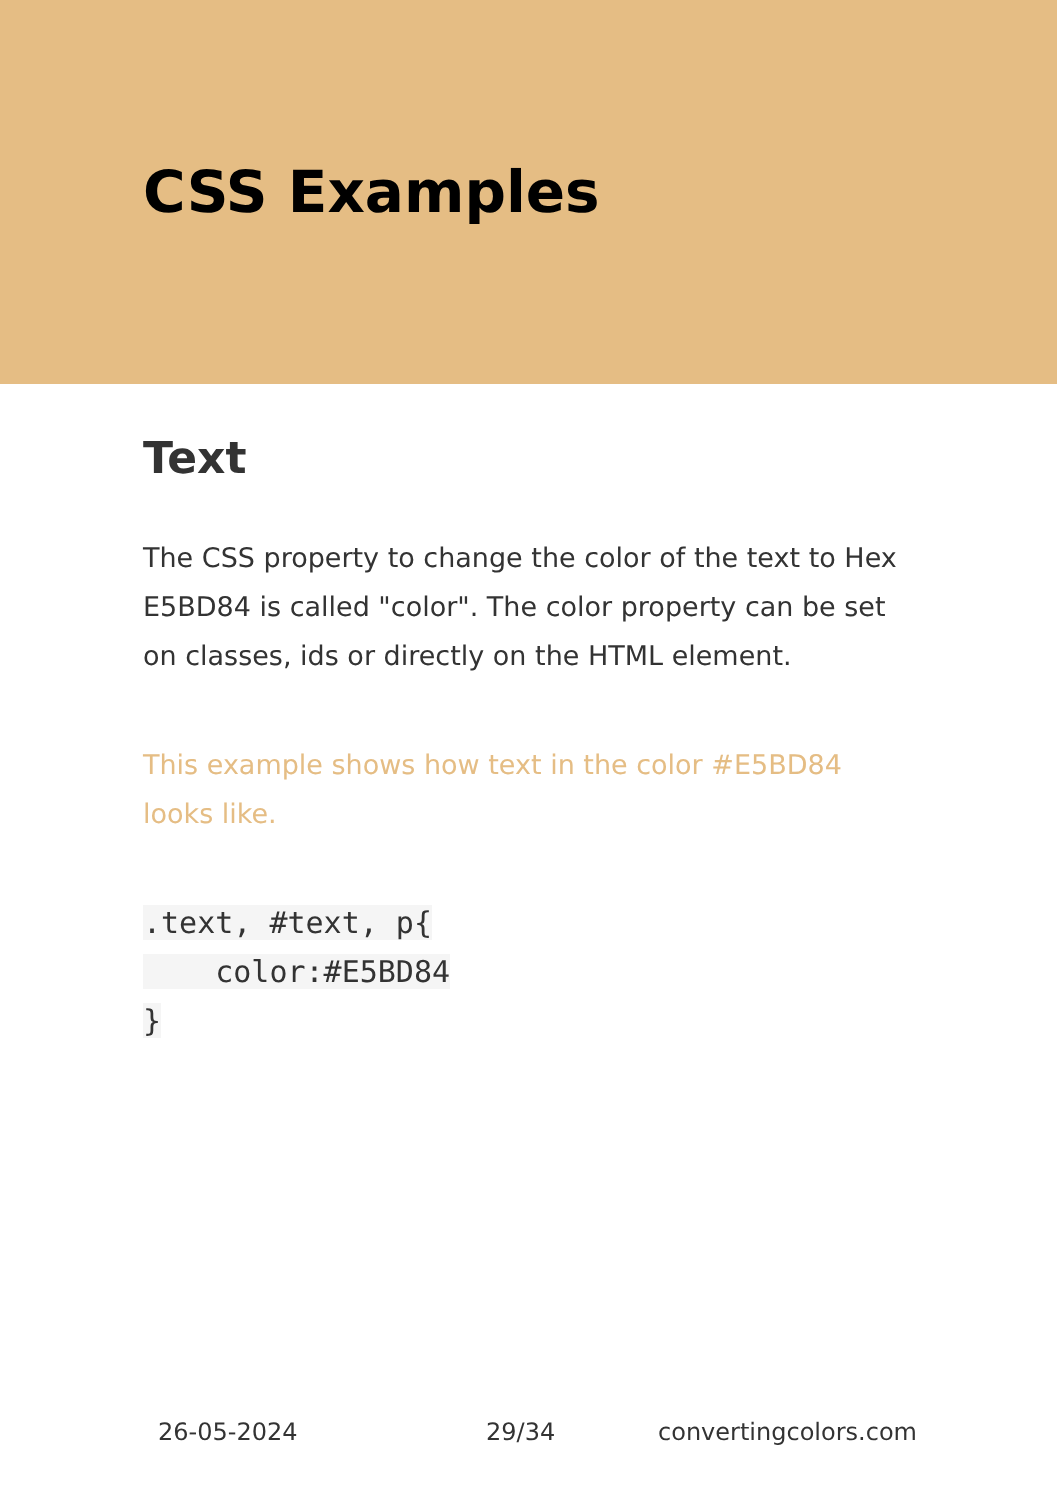CSS Examples
Text
The CSS property to change the color of the text to Hex E5BD84 is called "color". The color property can be set on classes, ids or directly on the HTML element.
This example shows how text in the color #E5BD84 looks like.
.text, #text, p{
    color:#E5BD84
}
26-05-2024 29/34 convertingcolors.com